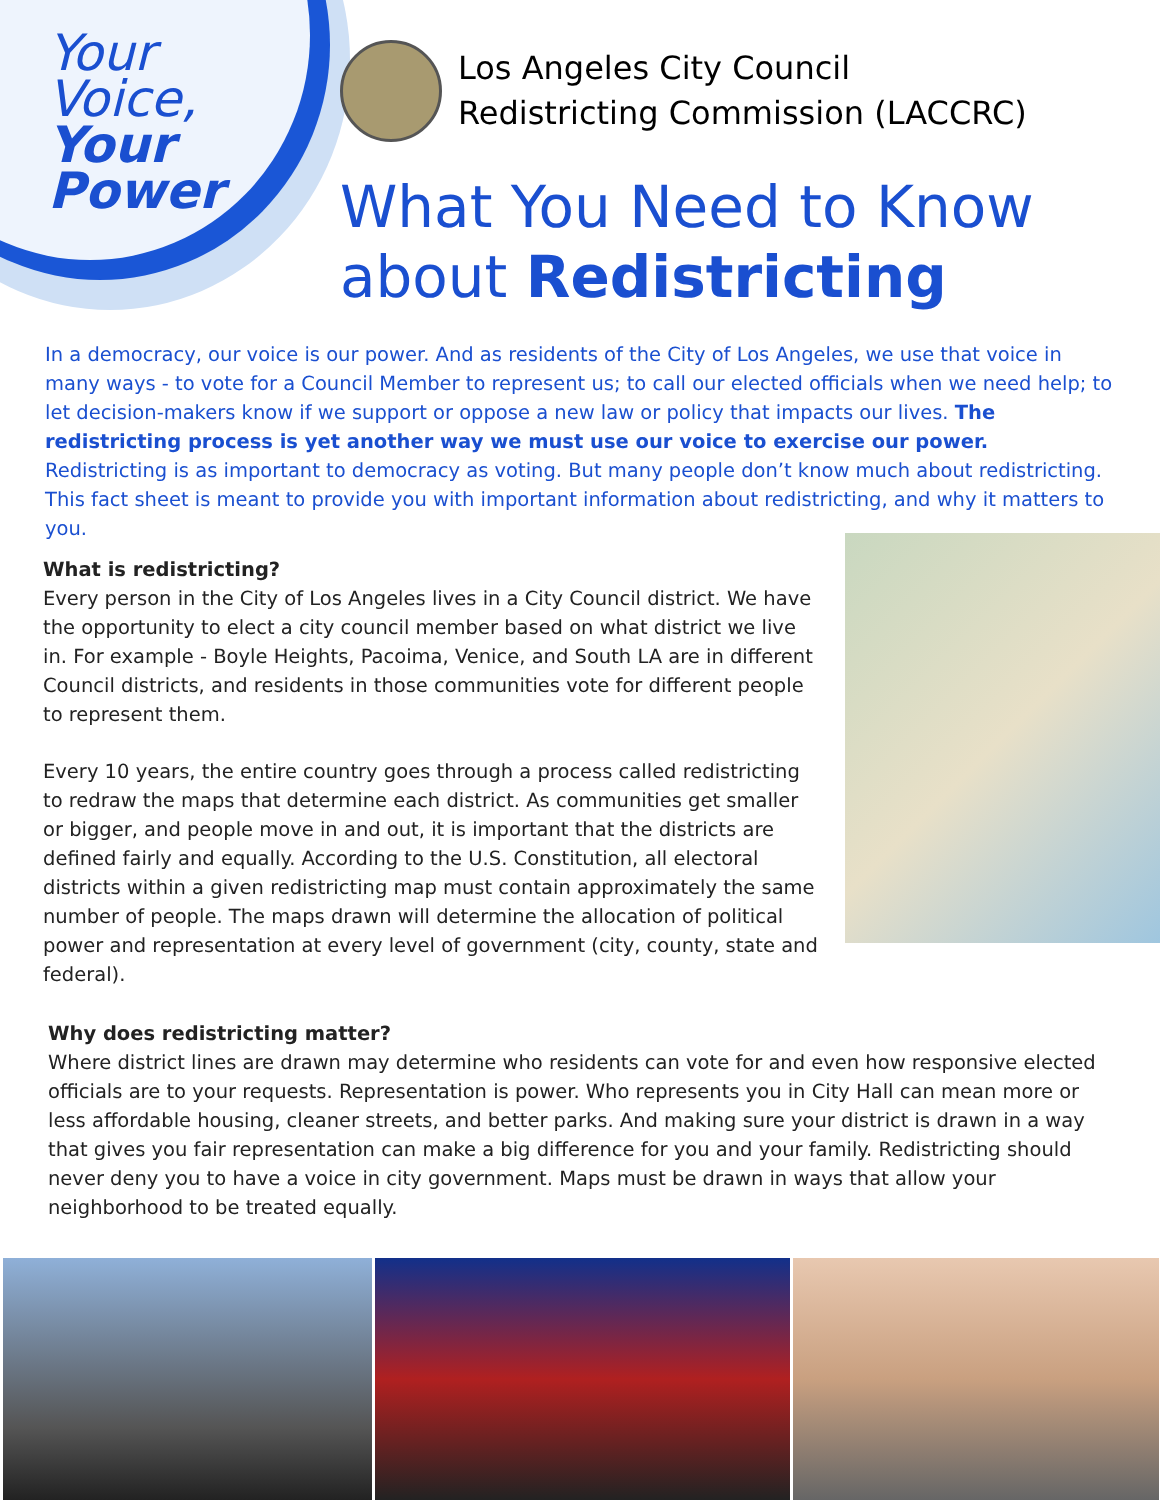Your
Voice,
Your
Power
Los Angeles City Council
Redistricting Commission (LACCRC)
What You Need to Know
about Redistricting
In a democracy, our voice is our power. And as residents of the City of Los Angeles, we use that voice in many ways - to vote for a Council Member to represent us; to call our elected officials when we need help; to let decision-makers know if we support or oppose a new law or policy that impacts our lives. The redistricting process is yet another way we must use our voice to exercise our power. Redistricting is as important to democracy as voting. But many people don’t know much about redistricting. This fact sheet is meant to provide you with important information about redistricting, and why it matters to you.
What is redistricting?
Every person in the City of Los Angeles lives in a City Council district. We have the opportunity to elect a city council member based on what district we live in. For example - Boyle Heights, Pacoima, Venice, and South LA are in different Council districts, and residents in those communities vote for different people to represent them.
Every 10 years, the entire country goes through a process called redistricting to redraw the maps that determine each district. As communities get smaller or bigger, and people move in and out, it is important that the districts are defined fairly and equally. According to the U.S. Constitution, all electoral districts within a given redistricting map must contain approximately the same number of people. The maps drawn will determine the allocation of political power and representation at every level of government (city, county, state and federal).
Why does redistricting matter?
Where district lines are drawn may determine who residents can vote for and even how responsive elected officials are to your requests. Representation is power. Who represents you in City Hall can mean more or less affordable housing, cleaner streets, and better parks. And making sure your district is drawn in a way that gives you fair representation can make a big difference for you and your family. Redistricting should never deny you to have a voice in city government. Maps must be drawn in ways that allow your neighborhood to be treated equally.